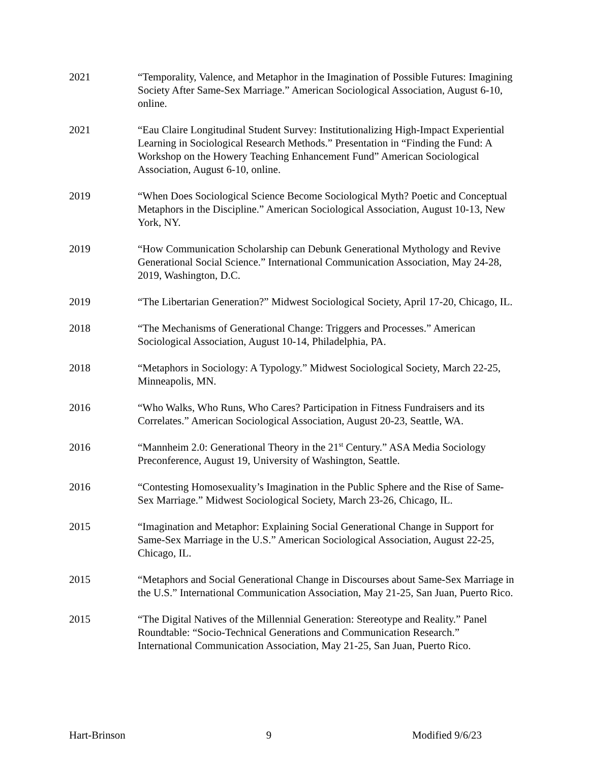2021 “Temporality, Valence, and Metaphor in the Imagination of Possible Futures: Imagining Society After Same-Sex Marriage.” American Sociological Association, August 6-10, online.
2021 “Eau Claire Longitudinal Student Survey: Institutionalizing High-Impact Experiential Learning in Sociological Research Methods.” Presentation in “Finding the Fund: A Workshop on the Howery Teaching Enhancement Fund” American Sociological Association, August 6-10, online.
2019 “When Does Sociological Science Become Sociological Myth? Poetic and Conceptual Metaphors in the Discipline.” American Sociological Association, August 10-13, New York, NY.
2019 “How Communication Scholarship can Debunk Generational Mythology and Revive Generational Social Science.” International Communication Association, May 24-28, 2019, Washington, D.C.
2019 “The Libertarian Generation?” Midwest Sociological Society, April 17-20, Chicago, IL.
2018 “The Mechanisms of Generational Change: Triggers and Processes.” American Sociological Association, August 10-14, Philadelphia, PA.
2018 “Metaphors in Sociology: A Typology.” Midwest Sociological Society, March 22-25, Minneapolis, MN.
2016 “Who Walks, Who Runs, Who Cares? Participation in Fitness Fundraisers and its Correlates.” American Sociological Association, August 20-23, Seattle, WA.
2016 “Mannheim 2.0: Generational Theory in the 21<sup>st</sup> Century.” ASA Media Sociology Preconference, August 19, University of Washington, Seattle.
2016 “Contesting Homosexuality’s Imagination in the Public Sphere and the Rise of Same-Sex Marriage.” Midwest Sociological Society, March 23-26, Chicago, IL.
2015 “Imagination and Metaphor: Explaining Social Generational Change in Support for Same-Sex Marriage in the U.S.” American Sociological Association, August 22-25, Chicago, IL.
2015 “Metaphors and Social Generational Change in Discourses about Same-Sex Marriage in the U.S.” International Communication Association, May 21-25, San Juan, Puerto Rico.
2015 “The Digital Natives of the Millennial Generation: Stereotype and Reality.” Panel Roundtable: “Socio-Technical Generations and Communication Research.” International Communication Association, May 21-25, San Juan, Puerto Rico.
Hart-Brinson 9 Modified 9/6/23